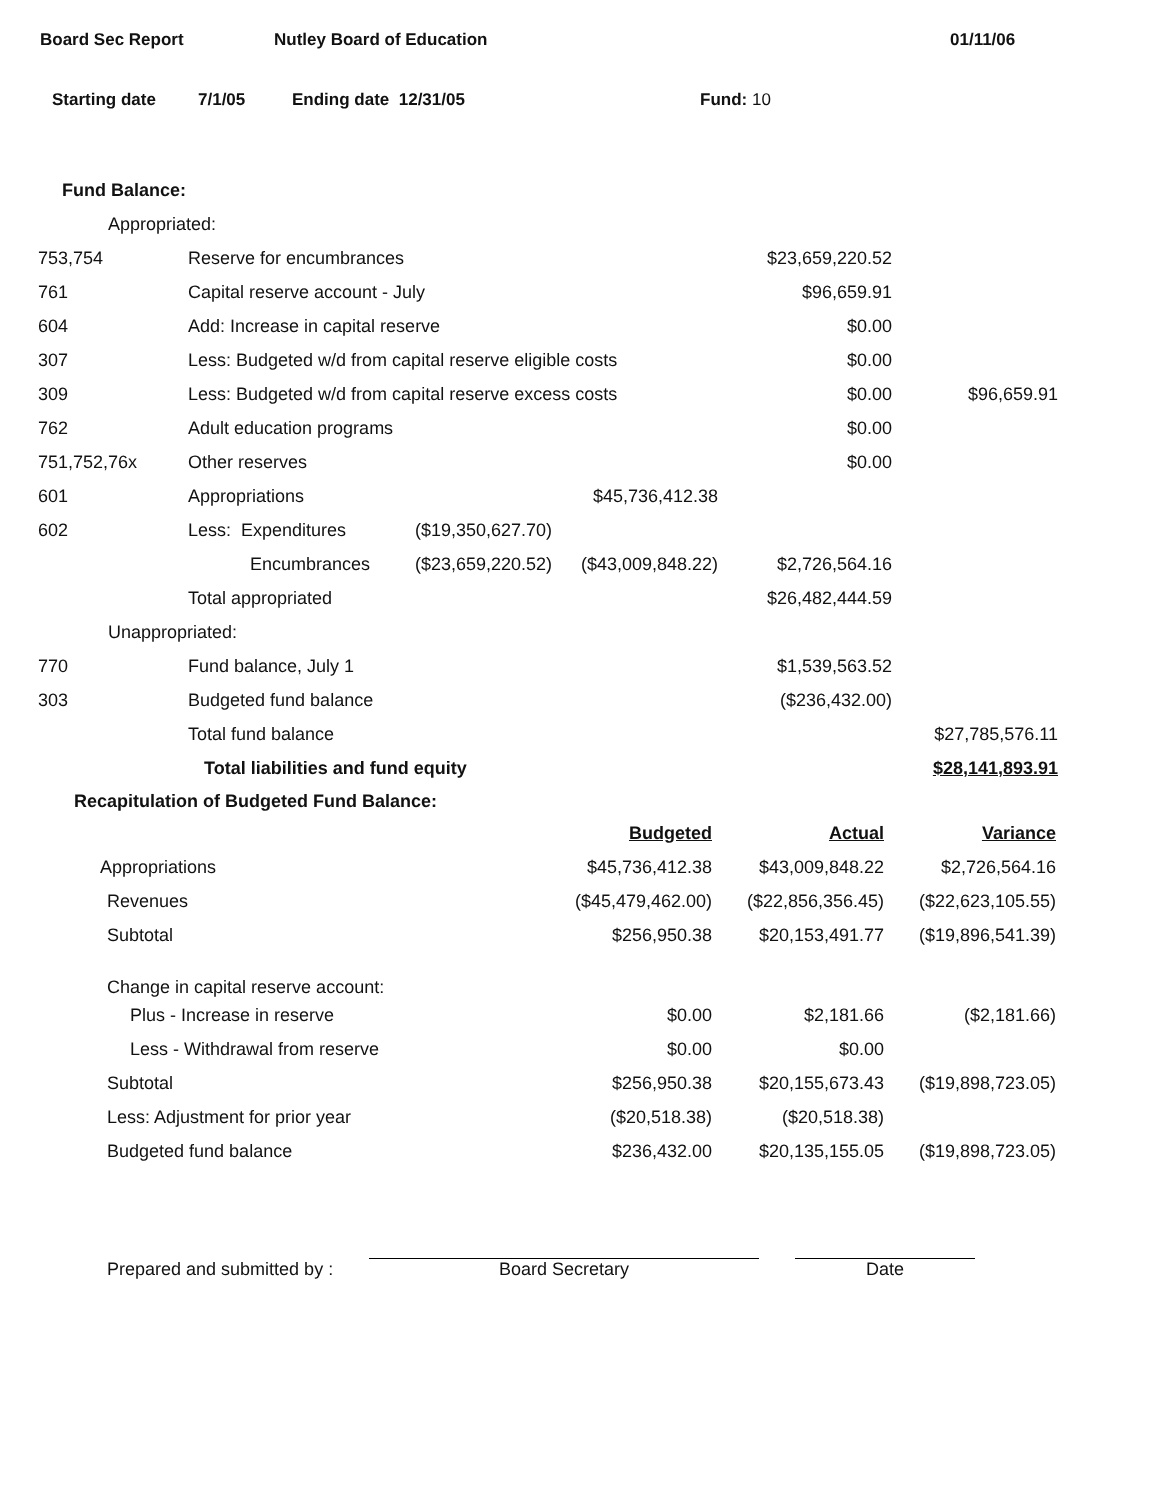Board Sec Report Nutley Board of Education 01/11/06
Starting date 7/1/05 Ending date 12/31/05 Fund: 10
Fund Balance:
| Appropriated: | | | | | |
| 753,754 | Reserve for encumbrances | | | $23,659,220.52 | |
| 761 | Capital reserve account - July | | | $96,659.91 | |
| 604 | Add: Increase in capital reserve | | | $0.00 | |
| 307 | Less: Budgeted w/d from capital reserve eligible costs | | | $0.00 | |
| 309 | Less: Budgeted w/d from capital reserve excess costs | | | $0.00 | $96,659.91 |
| 762 | Adult education programs | | | $0.00 | |
| 751,752,76x | Other reserves | | | $0.00 | |
| 601 | Appropriations | | $45,736,412.38 | | |
| 602 | Less: Expenditures | ($19,350,627.70) | | | |
| | Encumbrances | ($23,659,220.52) | ($43,009,848.22) | $2,726,564.16 | |
| | Total appropriated | | | $26,482,444.59 | |
| Unappropriated: | | | | | |
| 770 | Fund balance, July 1 | | | $1,539,563.52 | |
| 303 | Budgeted fund balance | | | ($236,432.00) | |
| | Total fund balance | | | | $27,785,576.11 |
| | Total liabilities and fund equity | | | | $28,141,893.91 |
Recapitulation of Budgeted Fund Balance:
| | Budgeted | Actual | Variance |
| Appropriations | $45,736,412.38 | $43,009,848.22 | $2,726,564.16 |
| Revenues | ($45,479,462.00) | ($22,856,356.45) | ($22,623,105.55) |
| Subtotal | $256,950.38 | $20,153,491.77 | ($19,896,541.39) |
| Change in capital reserve account: | | | |
| Plus - Increase in reserve | $0.00 | $2,181.66 | ($2,181.66) |
| Less - Withdrawal from reserve | $0.00 | $0.00 | |
| Subtotal | $256,950.38 | $20,155,673.43 | ($19,898,723.05) |
| Less: Adjustment for prior year | ($20,518.38) | ($20,518.38) | |
| Budgeted fund balance | $236,432.00 | $20,135,155.05 | ($19,898,723.05) |
Prepared and submitted by : Board Secretary Date